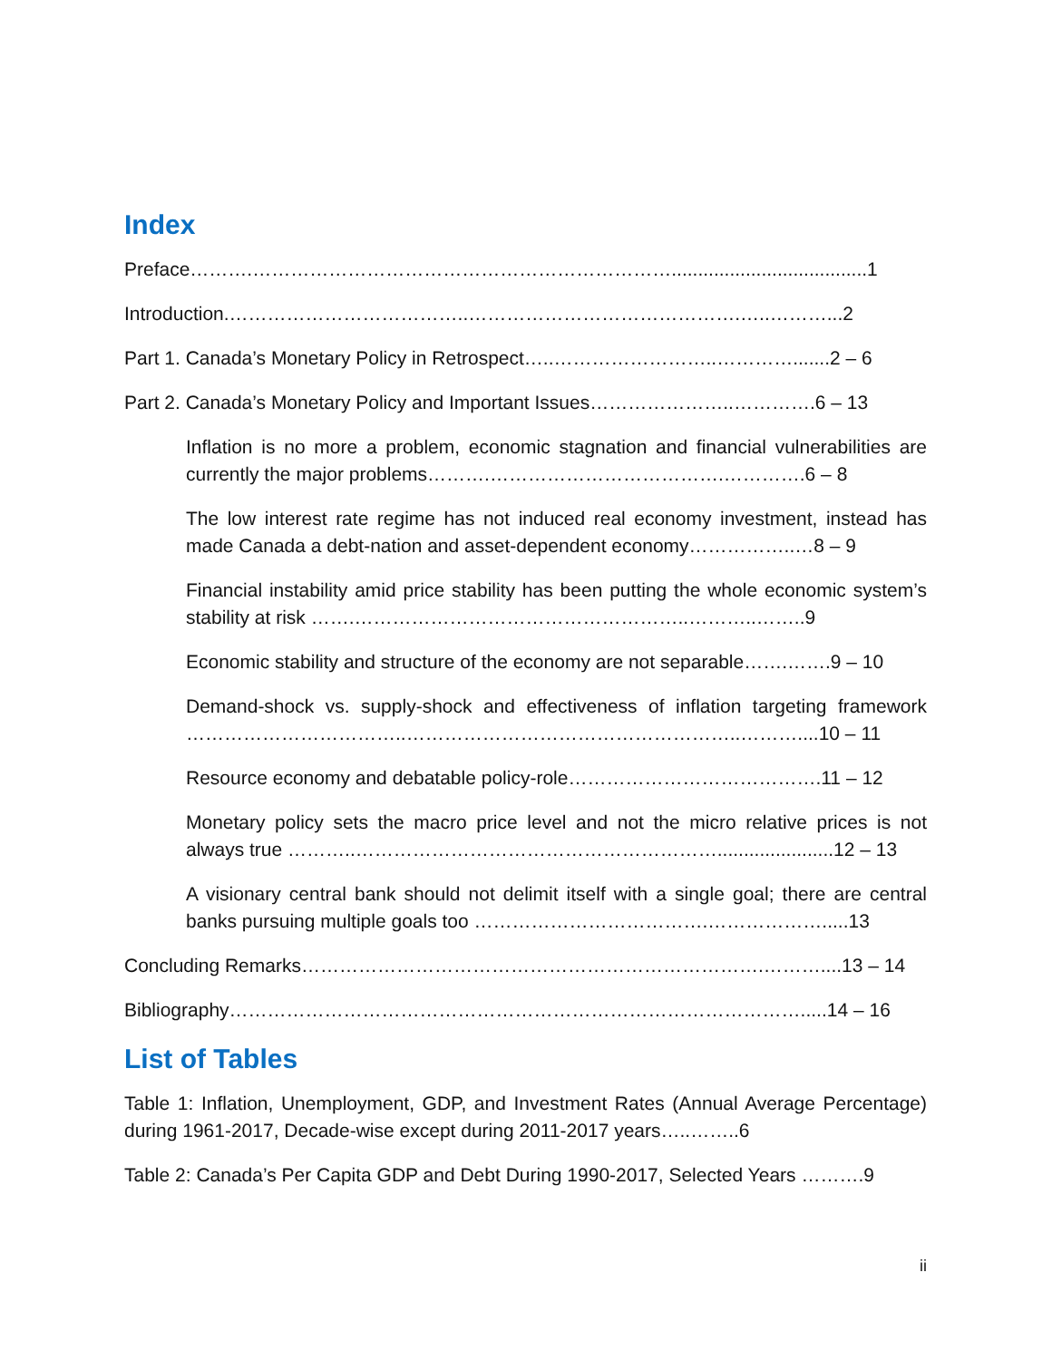Index
Preface……….………………………………………………………….....................................1
Introduction.………………………………..…………………………………….…..………...2
Part 1. Canada’s Monetary Policy in Retrospect…..……………………..………….......2 – 6
Part 2. Canada’s Monetary Policy and Important Issues…………………..………….6 – 13
Inflation is no more a problem, economic stagnation and financial vulnerabilities are currently the major problems……….……………………………….………….6 – 8
The low interest rate regime has not induced real economy investment, instead has made Canada a debt-nation and asset-dependent economy……………..…8 – 9
Financial instability amid price stability has been putting the whole economic system’s stability at risk …….……………………………………………..………..……..9
Economic stability and structure of the economy are not separable…….…….9 – 10
Demand-shock vs. supply-shock and effectiveness of inflation targeting framework ……………………………..……………………………………………..………....10 – 11
Resource economy and debatable policy-role………………………………….11 – 12
Monetary policy sets the macro price level and not the micro relative prices is not always true ………..…………………………………………………......................12 – 13
A visionary central bank should not delimit itself with a single goal; there are central banks pursuing multiple goals too ……………………………….……………….....13
Concluding Remarks……………………………………………………………….………....13 – 14
Bibliography……………………………………………………………………………….....14 – 16
List of Tables
Table 1: Inflation, Unemployment, GDP, and Investment Rates (Annual Average Percentage) during 1961-2017, Decade-wise except during 2011-2017 years…..……..6
Table 2: Canada’s Per Capita GDP and Debt During 1990-2017, Selected Years ……….9
ii